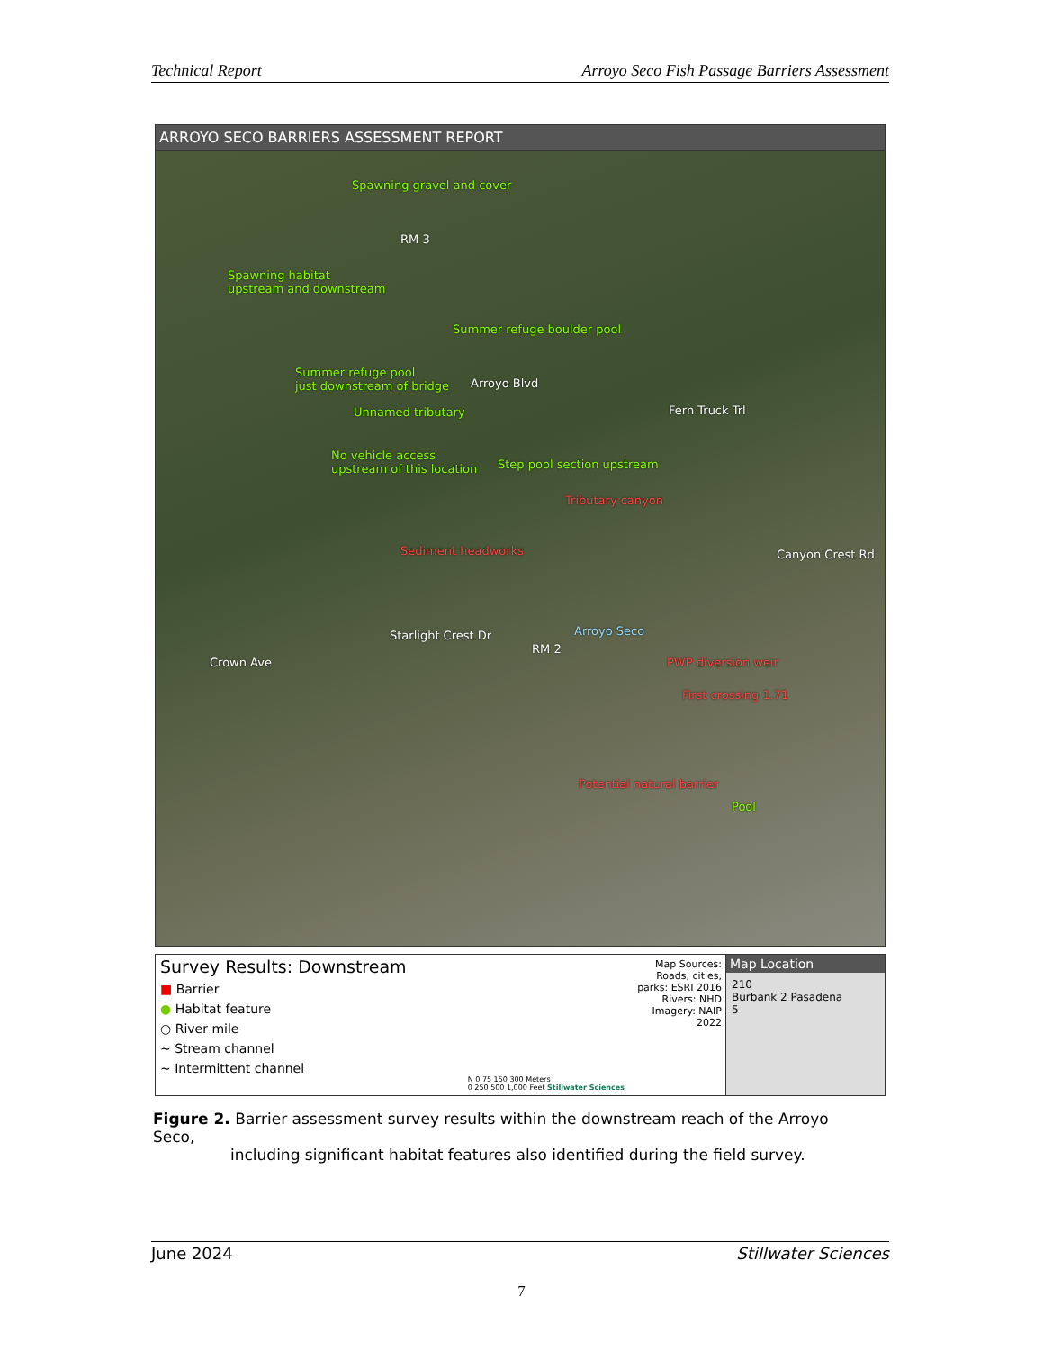Technical Report Arroyo Seco Fish Passage Barriers Assessment
ARROYO SECO BARRIERS ASSESSMENT REPORT
Spawning gravel and cover
RM 3
Spawning habitat
upstream and downstream
Summer refuge boulder pool
Summer refuge pool
just downstream of bridge Arroyo Blvd
Unnamed tributary Fern Truck Trl
No vehicle access
upstream of this location Step pool section upstream
Tributary canyon
Sediment headworks Canyon Crest Rd
Starlight Crest Dr Arroyo Seco
RM 2
PWP diversion weir Crown Ave
First crossing 1.71
Potential natural barrier
Pool
Survey Results: Downstream
■ Barrier
● Habitat feature
○ River mile
~ Stream channel
~ Intermittent channel
N 0 75 150 300 Meters
0 250 500 1,000 Feet Stillwater Sciences
Map Sources: Roads, cities, parks: ESRI 2016 Rivers: NHD Imagery: NAIP 2022
Map Location
210
Burbank 2 Pasadena
5
Figure 2. Barrier assessment survey results within the downstream reach of the Arroyo Seco,
including significant habitat features also identified during the field survey.
June 2024 Stillwater Sciences
7